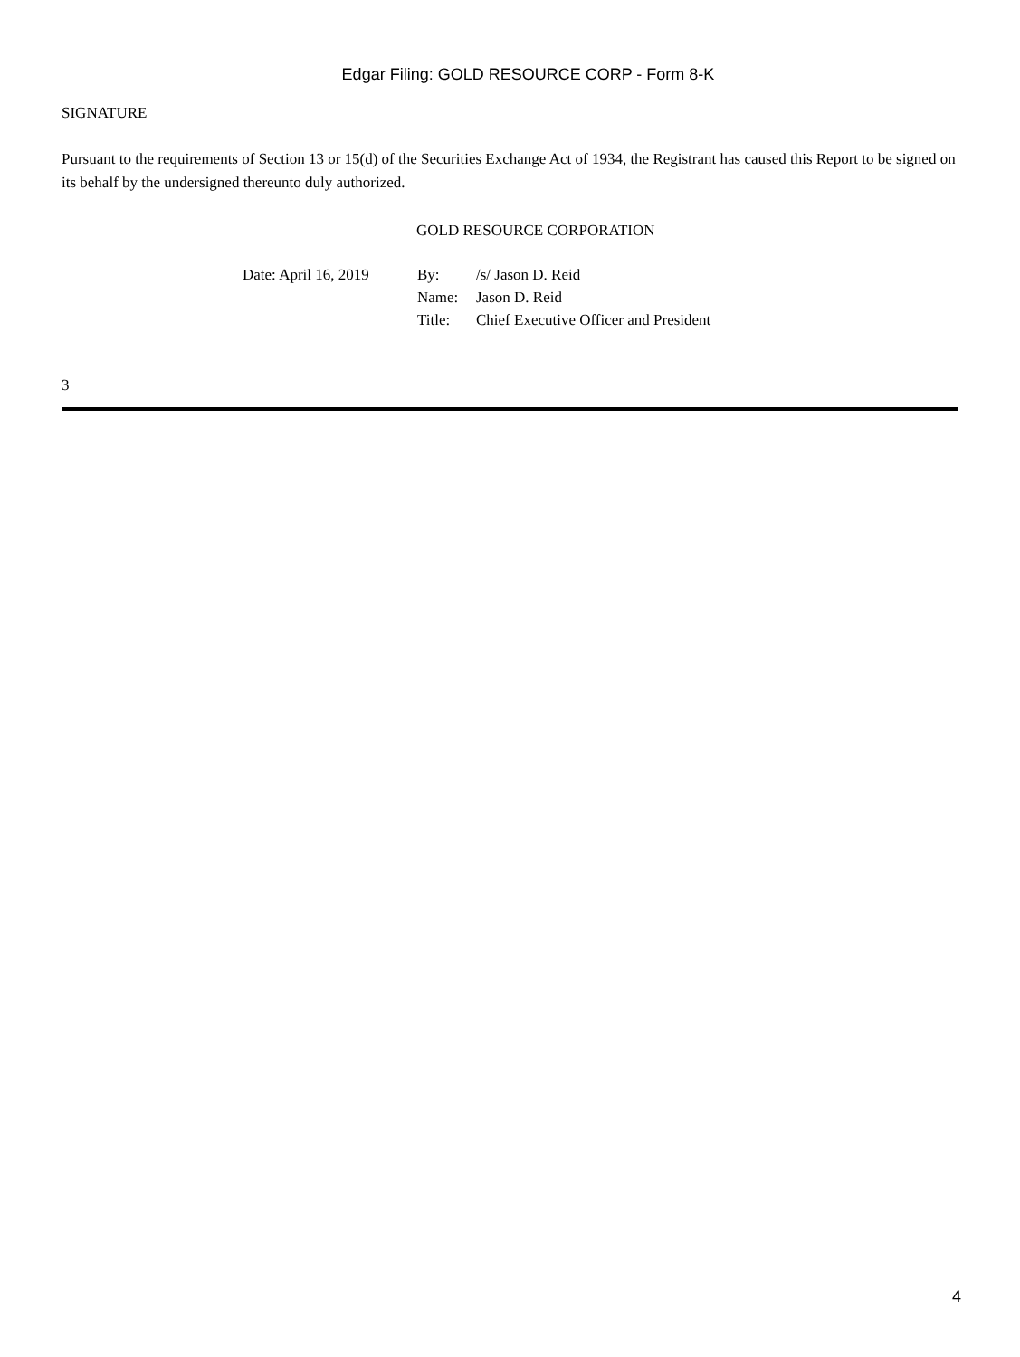Edgar Filing: GOLD RESOURCE CORP - Form 8-K
SIGNATURE
Pursuant to the requirements of Section 13 or 15(d) of the Securities Exchange Act of 1934, the Registrant has caused this Report to be signed on its behalf by the undersigned thereunto duly authorized.
GOLD RESOURCE CORPORATION
| Date: April 16, 2019 | By: | /s/ Jason D. Reid |
| | Name: | Jason D. Reid |
| | Title: | Chief Executive Officer and President |
3
4